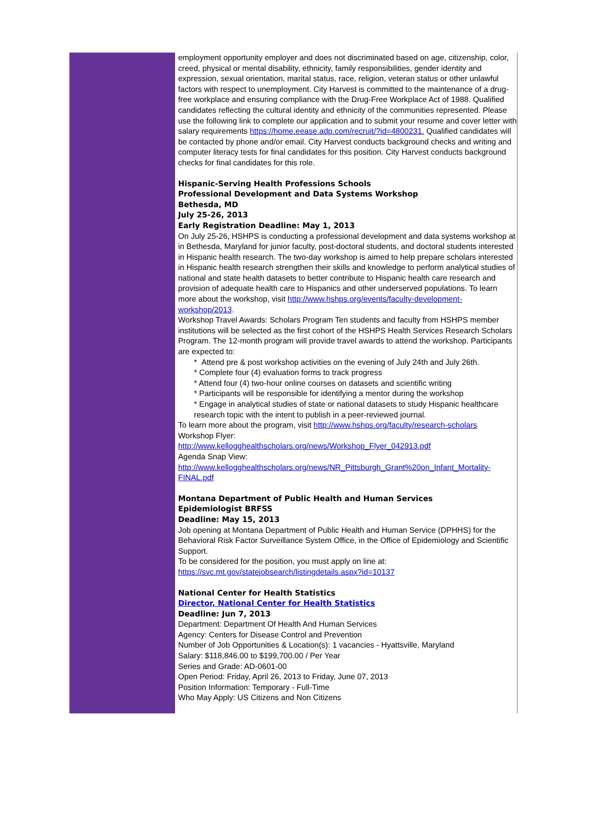employment opportunity employer and does not discriminated based on age, citizenship, color, creed, physical or mental disability, ethnicity, family responsibilities, gender identity and expression, sexual orientation, marital status, race, religion, veteran status or other unlawful factors with respect to unemployment. City Harvest is committed to the maintenance of a drug-free workplace and ensuring compliance with the Drug-Free Workplace Act of 1988. Qualified candidates reflecting the cultural identity and ethnicity of the communities represented. Please use the following link to complete our application and to submit your resume and cover letter with salary requirements https://home.eease.adp.com/recruit/?id=4800231. Qualified candidates will be contacted by phone and/or email. City Harvest conducts background checks and writing and computer literacy tests for final candidates for this position. City Harvest conducts background checks for final candidates for this role.
Hispanic-Serving Health Professions Schools
Professional Development and Data Systems Workshop
Bethesda, MD
July 25-26, 2013
Early Registration Deadline: May 1, 2013
On July 25-26, HSHPS is conducting a professional development and data systems workshop at in Bethesda, Maryland for junior faculty, post-doctoral students, and doctoral students interested in Hispanic health research. The two-day workshop is aimed to help prepare scholars interested in Hispanic health research strengthen their skills and knowledge to perform analytical studies of national and state health datasets to better contribute to Hispanic health care research and provision of adequate health care to Hispanics and other underserved populations. To learn more about the workshop, visit http://www.hshps.org/events/faculty-development-workshop/2013.
Workshop Travel Awards: Scholars Program Ten students and faculty from HSHPS member institutions will be selected as the first cohort of the HSHPS Health Services Research Scholars Program. The 12-month program will provide travel awards to attend the workshop. Participants are expected to:
* Attend pre & post workshop activities on the evening of July 24th and July 26th.
* Complete four (4) evaluation forms to track progress
* Attend four (4) two-hour online courses on datasets and scientific writing
* Participants will be responsible for identifying a mentor during the workshop
* Engage in analytical studies of state or national datasets to study Hispanic healthcare research topic with the intent to publish in a peer-reviewed journal.
To learn more about the program, visit http://www.hshps.org/faculty/research-scholars
Workshop Flyer:
http://www.kellogghealthscholars.org/news/Workshop_Flyer_042913.pdf
Agenda Snap View:
http://www.kellogghealthscholars.org/news/NR_Pittsburgh_Grant%20on_Infant_Mortality-FINAL.pdf
Montana Department of Public Health and Human Services
Epidemiologist BRFSS
Deadline: May 15, 2013
Job opening at Montana Department of Public Health and Human Service (DPHHS) for the Behavioral Risk Factor Surveillance System Office, in the Office of Epidemiology and Scientific Support.
To be considered for the position, you must apply on line at:
https://svc.mt.gov/statejobsearch/listingdetails.aspx?id=10137
National Center for Health Statistics
Director, National Center for Health Statistics
Deadline: Jun 7, 2013
Department: Department Of Health And Human Services
Agency: Centers for Disease Control and Prevention
Number of Job Opportunities & Location(s): 1 vacancies - Hyattsville, Maryland
Salary: $118,846.00 to $199,700.00 / Per Year
Series and Grade: AD-0601-00
Open Period: Friday, April 26, 2013 to Friday, June 07, 2013
Position Information: Temporary - Full-Time
Who May Apply: US Citizens and Non Citizens